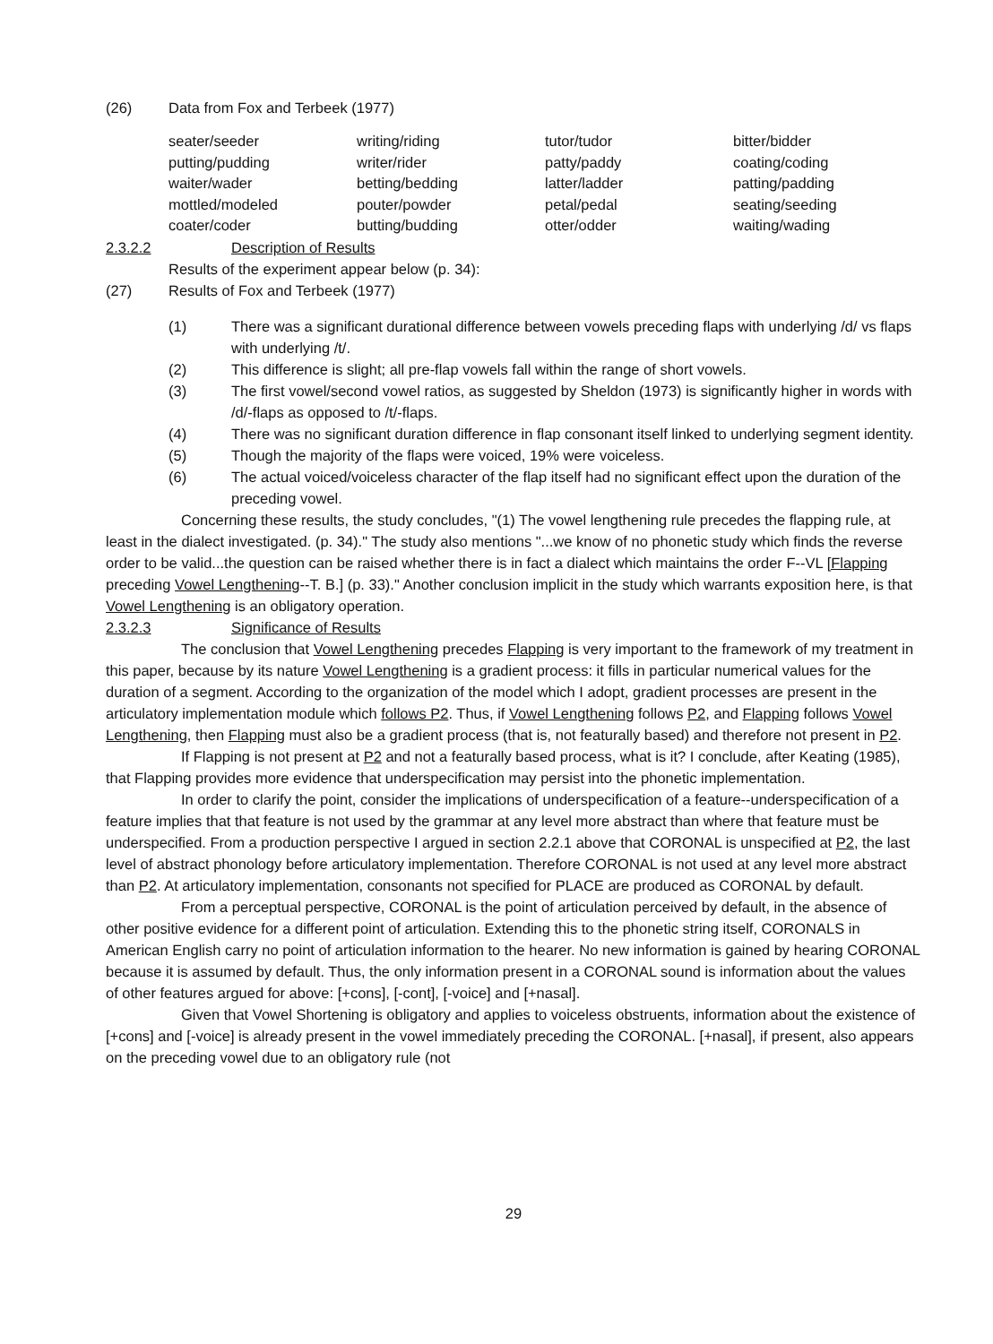(26) Data from Fox and Terbeek (1977)
| seater/seeder | writing/riding | tutor/tudor | bitter/bidder |
| putting/pudding | writer/rider | patty/paddy | coating/coding |
| waiter/wader | betting/bedding | latter/ladder | patting/padding |
| mottled/modeled | pouter/powder | petal/pedal | seating/seeding |
| coater/coder | butting/budding | otter/odder | waiting/wading |
2.3.2.2 Description of Results
Results of the experiment appear below (p. 34):
(27) Results of Fox and Terbeek (1977)
(1) There was a significant durational difference between vowels preceding flaps with underlying /d/ vs flaps with underlying /t/.
(2) This difference is slight; all pre-flap vowels fall within the range of short vowels.
(3) The first vowel/second vowel ratios, as suggested by Sheldon (1973) is significantly higher in words with /d/-flaps as opposed to /t/-flaps.
(4) There was no significant duration difference in flap consonant itself linked to underlying segment identity.
(5) Though the majority of the flaps were voiced, 19% were voiceless.
(6) The actual voiced/voiceless character of the flap itself had no significant effect upon the duration of the preceding vowel.
Concerning these results, the study concludes, "(1) The vowel lengthening rule precedes the flapping rule, at least in the dialect investigated. (p. 34)." The study also mentions "...we know of no phonetic study which finds the reverse order to be valid...the question can be raised whether there is in fact a dialect which maintains the order F--VL [Flapping preceding Vowel Lengthening--T. B.] (p. 33)." Another conclusion implicit in the study which warrants exposition here, is that Vowel Lengthening is an obligatory operation.
2.3.2.3 Significance of Results
The conclusion that Vowel Lengthening precedes Flapping is very important to the framework of my treatment in this paper, because by its nature Vowel Lengthening is a gradient process: it fills in particular numerical values for the duration of a segment. According to the organization of the model which I adopt, gradient processes are present in the articulatory implementation module which follows P2. Thus, if Vowel Lengthening follows P2, and Flapping follows Vowel Lengthening, then Flapping must also be a gradient process (that is, not featurally based) and therefore not present in P2.
If Flapping is not present at P2 and not a featurally based process, what is it? I conclude, after Keating (1985), that Flapping provides more evidence that underspecification may persist into the phonetic implementation.
In order to clarify the point, consider the implications of underspecification of a feature--underspecification of a feature implies that that feature is not used by the grammar at any level more abstract than where that feature must be underspecified. From a production perspective I argued in section 2.2.1 above that CORONAL is unspecified at P2, the last level of abstract phonology before articulatory implementation. Therefore CORONAL is not used at any level more abstract than P2. At articulatory implementation, consonants not specified for PLACE are produced as CORONAL by default.
From a perceptual perspective, CORONAL is the point of articulation perceived by default, in the absence of other positive evidence for a different point of articulation. Extending this to the phonetic string itself, CORONALS in American English carry no point of articulation information to the hearer. No new information is gained by hearing CORONAL because it is assumed by default. Thus, the only information present in a CORONAL sound is information about the values of other features argued for above: [+cons], [-cont], [-voice] and [+nasal].
Given that Vowel Shortening is obligatory and applies to voiceless obstruents, information about the existence of [+cons] and [-voice] is already present in the vowel immediately preceding the CORONAL. [+nasal], if present, also appears on the preceding vowel due to an obligatory rule (not
29